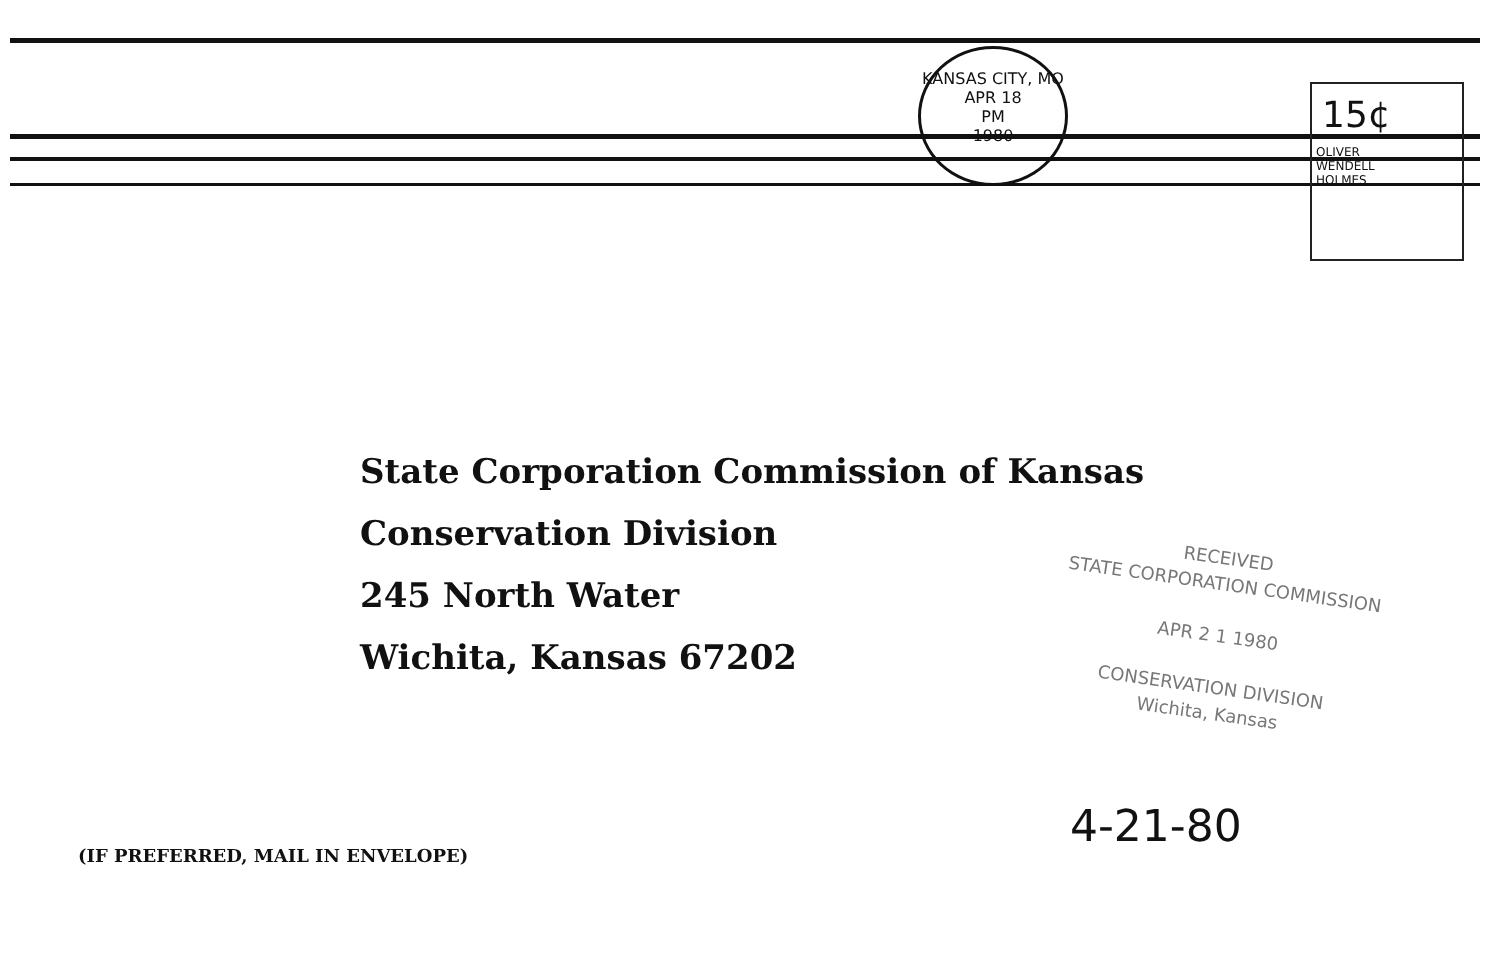KANSAS CITY, MO
APR 18
PM
1980
15¢
OLIVER
WENDELL
HOLMES
State Corporation Commission of Kansas
Conservation Division
245 North Water
Wichita, Kansas 67202
RECEIVED
STATE CORPORATION COMMISSION
APR 2 1 1980
CONSERVATION DIVISION
Wichita, Kansas
4-21-80
(IF PREFERRED, MAIL IN ENVELOPE)